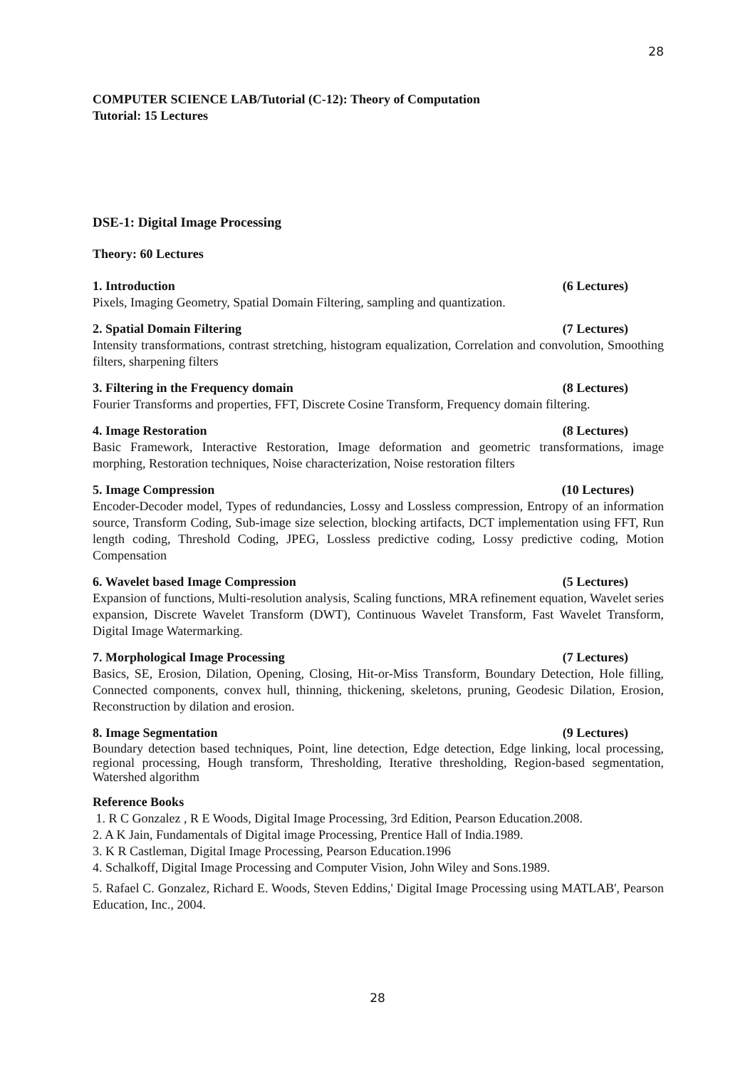28
COMPUTER SCIENCE LAB/Tutorial (C-12): Theory of Computation
Tutorial: 15 Lectures
DSE-1: Digital Image Processing
Theory: 60 Lectures
1. Introduction (6 Lectures)
Pixels, Imaging Geometry, Spatial Domain Filtering, sampling and quantization.
2. Spatial Domain Filtering (7 Lectures)
Intensity transformations, contrast stretching, histogram equalization, Correlation and convolution, Smoothing filters, sharpening filters
3. Filtering in the Frequency domain (8 Lectures)
Fourier Transforms and properties, FFT, Discrete Cosine Transform, Frequency domain filtering.
4. Image Restoration (8 Lectures)
Basic Framework, Interactive Restoration, Image deformation and geometric transformations, image morphing, Restoration techniques, Noise characterization, Noise restoration filters
5. Image Compression (10 Lectures)
Encoder-Decoder model, Types of redundancies, Lossy and Lossless compression, Entropy of an information source, Transform Coding, Sub-image size selection, blocking artifacts, DCT implementation using FFT, Run length coding, Threshold Coding, JPEG, Lossless predictive coding, Lossy predictive coding, Motion Compensation
6. Wavelet based Image Compression (5 Lectures)
Expansion of functions, Multi-resolution analysis, Scaling functions, MRA refinement equation, Wavelet series expansion, Discrete Wavelet Transform (DWT), Continuous Wavelet Transform, Fast Wavelet Transform, Digital Image Watermarking.
7. Morphological Image Processing (7 Lectures)
Basics, SE, Erosion, Dilation, Opening, Closing, Hit-or-Miss Transform, Boundary Detection, Hole filling, Connected components, convex hull, thinning, thickening, skeletons, pruning, Geodesic Dilation, Erosion, Reconstruction by dilation and erosion.
8. Image Segmentation (9 Lectures)
Boundary detection based techniques, Point, line detection, Edge detection, Edge linking, local processing, regional processing, Hough transform, Thresholding, Iterative thresholding, Region-based segmentation, Watershed algorithm
Reference Books
1. R C Gonzalez , R E Woods, Digital Image Processing, 3rd Edition, Pearson Education.2008.
2. A K Jain, Fundamentals of Digital image Processing, Prentice Hall of India.1989.
3. K R Castleman, Digital Image Processing, Pearson Education.1996
4. Schalkoff, Digital Image Processing and Computer Vision, John Wiley and Sons.1989.
5. Rafael C. Gonzalez, Richard E. Woods, Steven Eddins,' Digital Image Processing using MATLAB', Pearson Education, Inc., 2004.
28